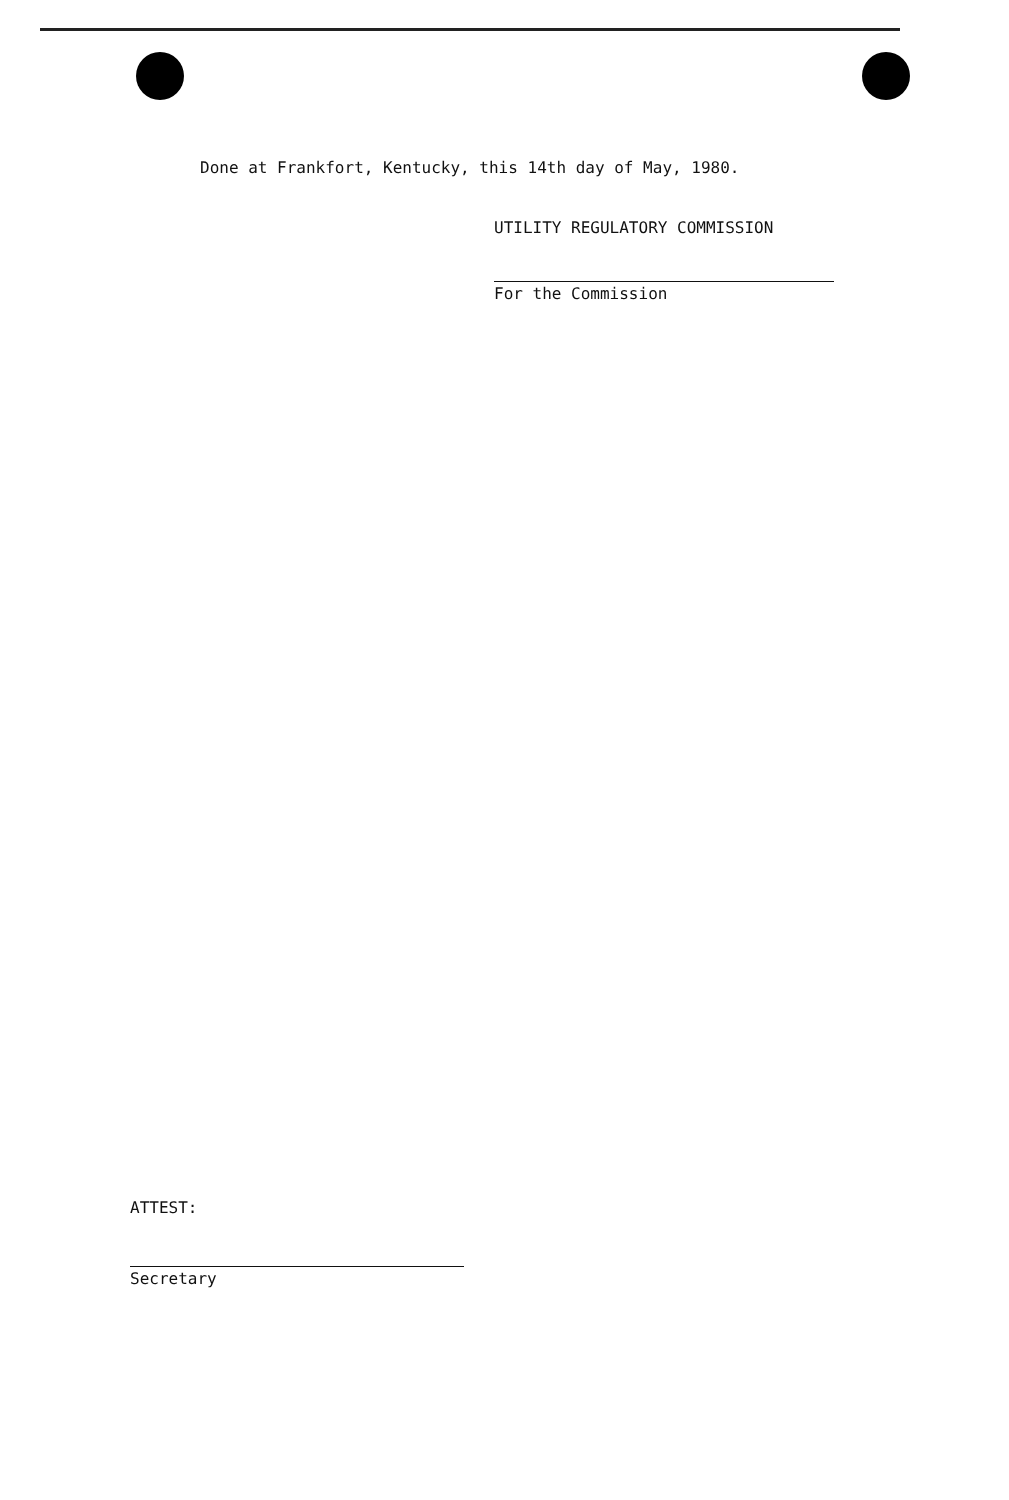Done at Frankfort, Kentucky, this 14th day of May, 1980.
UTILITY REGULATORY COMMISSION
For the Commission
ATTEST:
Secretary